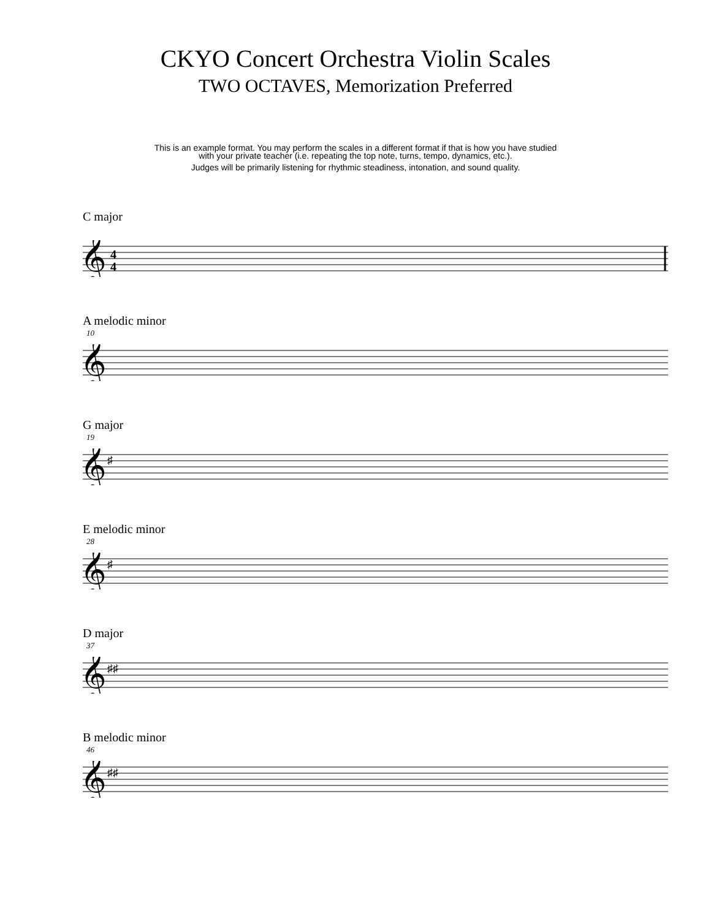CKYO Concert Orchestra Violin Scales
TWO OCTAVES, Memorization Preferred
This is an example format. You may perform the scales in a different format if that is how you have studied
with your private teacher (i.e. repeating the top note, turns, tempo, dynamics, etc.).
Judges will be primarily listening for rhythmic steadiness, intonation, and sound quality.
C major
𝄞
4
4
A melodic minor
10
𝄞
G major
19
𝄞
♯
E melodic minor
28
𝄞
♯
D major
37
𝄞
♯♯
B melodic minor
46
𝄞
♯♯